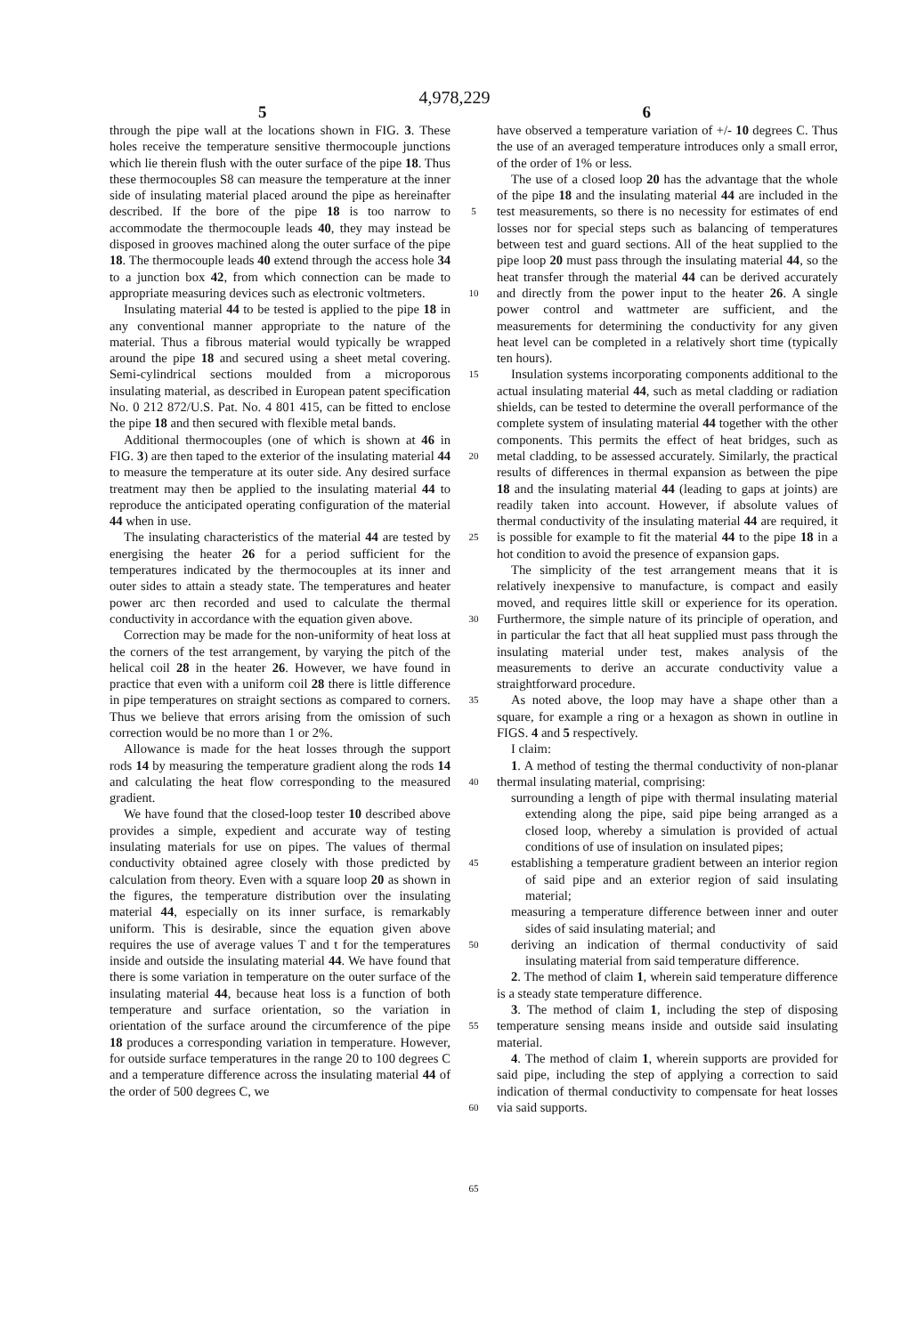4,978,229
5 6
through the pipe wall at the locations shown in FIG. 3. These holes receive the temperature sensitive thermocouple junctions which lie therein flush with the outer surface of the pipe 18. Thus these thermocouples S8 can measure the temperature at the inner side of insulating material placed around the pipe as hereinafter described. If the bore of the pipe 18 is too narrow to accommodate the thermocouple leads 40, they may instead be disposed in grooves machined along the outer surface of the pipe 18. The thermocouple leads 40 extend through the access hole 34 to a junction box 42, from which connection can be made to appropriate measuring devices such as electronic voltmeters.
Insulating material 44 to be tested is applied to the pipe 18 in any conventional manner appropriate to the nature of the material. Thus a fibrous material would typically be wrapped around the pipe 18 and secured using a sheet metal covering. Semi-cylindrical sections moulded from a microporous insulating material, as described in European patent specification No. 0 212 872/U.S. Pat. No. 4 801 415, can be fitted to enclose the pipe 18 and then secured with flexible metal bands.
Additional thermocouples (one of which is shown at 46 in FIG. 3) are then taped to the exterior of the insulating material 44 to measure the temperature at its outer side. Any desired surface treatment may then be applied to the insulating material 44 to reproduce the anticipated operating configuration of the material 44 when in use.
The insulating characteristics of the material 44 are tested by energising the heater 26 for a period sufficient for the temperatures indicated by the thermocouples at its inner and outer sides to attain a steady state. The temperatures and heater power arc then recorded and used to calculate the thermal conductivity in accordance with the equation given above.
Correction may be made for the non-uniformity of heat loss at the corners of the test arrangement, by varying the pitch of the helical coil 28 in the heater 26. However, we have found in practice that even with a uniform coil 28 there is little difference in pipe temperatures on straight sections as compared to corners. Thus we believe that errors arising from the omission of such correction would be no more than 1 or 2%.
Allowance is made for the heat losses through the support rods 14 by measuring the temperature gradient along the rods 14 and calculating the heat flow corresponding to the measured gradient.
We have found that the closed-loop tester 10 described above provides a simple, expedient and accurate way of testing insulating materials for use on pipes. The values of thermal conductivity obtained agree closely with those predicted by calculation from theory. Even with a square loop 20 as shown in the figures, the temperature distribution over the insulating material 44, especially on its inner surface, is remarkably uniform. This is desirable, since the equation given above requires the use of average values T and t for the temperatures inside and outside the insulating material 44. We have found that there is some variation in temperature on the outer surface of the insulating material 44, because heat loss is a function of both temperature and surface orientation, so the variation in orientation of the surface around the circumference of the pipe 18 produces a corresponding variation in temperature. However, for outside surface temperatures in the range 20 to 100 degrees C and a temperature difference across the insulating material 44 of the order of 500 degrees C, we
5
10
15
20
25
30
35
40
45
50
55
60
65
have observed a temperature variation of +/- 10 degrees C. Thus the use of an averaged temperature introduces only a small error, of the order of 1% or less.
The use of a closed loop 20 has the advantage that the whole of the pipe 18 and the insulating material 44 are included in the test measurements, so there is no necessity for estimates of end losses nor for special steps such as balancing of temperatures between test and guard sections. All of the heat supplied to the pipe loop 20 must pass through the insulating material 44, so the heat transfer through the material 44 can be derived accurately and directly from the power input to the heater 26. A single power control and wattmeter are sufficient, and the measurements for determining the conductivity for any given heat level can be completed in a relatively short time (typically ten hours).
Insulation systems incorporating components additional to the actual insulating material 44, such as metal cladding or radiation shields, can be tested to determine the overall performance of the complete system of insulating material 44 together with the other components. This permits the effect of heat bridges, such as metal cladding, to be assessed accurately. Similarly, the practical results of differences in thermal expansion as between the pipe 18 and the insulating material 44 (leading to gaps at joints) are readily taken into account. However, if absolute values of thermal conductivity of the insulating material 44 are required, it is possible for example to fit the material 44 to the pipe 18 in a hot condition to avoid the presence of expansion gaps.
The simplicity of the test arrangement means that it is relatively inexpensive to manufacture, is compact and easily moved, and requires little skill or experience for its operation. Furthermore, the simple nature of its principle of operation, and in particular the fact that all heat supplied must pass through the insulating material under test, makes analysis of the measurements to derive an accurate conductivity value a straightforward procedure.
As noted above, the loop may have a shape other than a square, for example a ring or a hexagon as shown in outline in FIGS. 4 and 5 respectively.
I claim:
1. A method of testing the thermal conductivity of non-planar thermal insulating material, comprising:
surrounding a length of pipe with thermal insulating material extending along the pipe, said pipe being arranged as a closed loop, whereby a simulation is provided of actual conditions of use of insulation on insulated pipes;
establishing a temperature gradient between an interior region of said pipe and an exterior region of said insulating material;
measuring a temperature difference between inner and outer sides of said insulating material; and
deriving an indication of thermal conductivity of said insulating material from said temperature difference.
2. The method of claim 1, wherein said temperature difference is a steady state temperature difference.
3. The method of claim 1, including the step of disposing temperature sensing means inside and outside said insulating material.
4. The method of claim 1, wherein supports are provided for said pipe, including the step of applying a correction to said indication of thermal conductivity to compensate for heat losses via said supports.